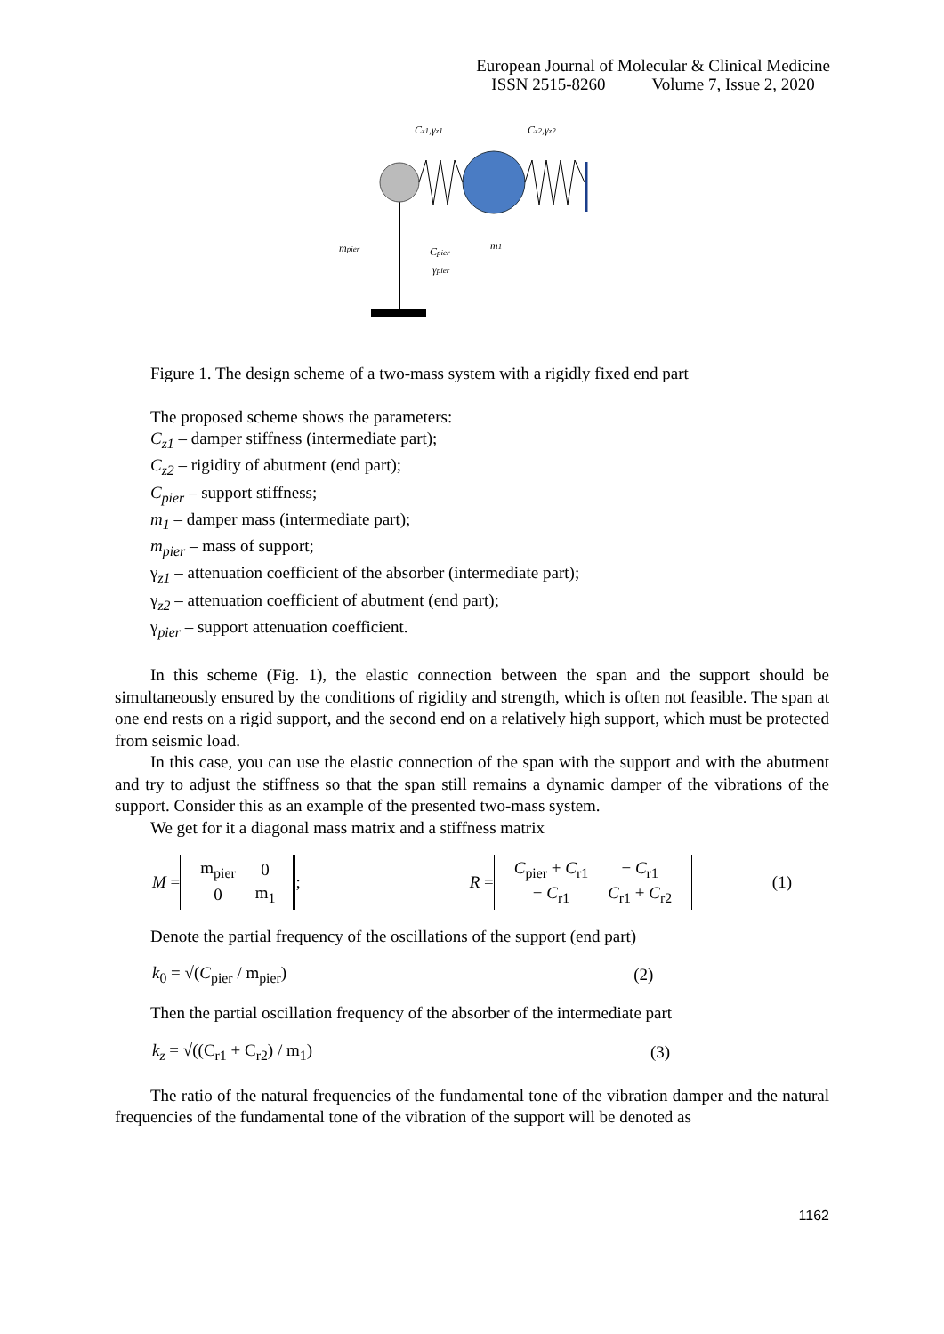European Journal of Molecular & Clinical Medicine
ISSN 2515-8260 Volume 7, Issue 2, 2020
Cz1,γz1
Cz2,γz2
mpier
Cpier
γpier
m1
Figure 1. The design scheme of a two-mass system with a rigidly fixed end part
The proposed scheme shows the parameters:
C<sub>z1</sub> – damper stiffness (intermediate part);
C<sub>z2</sub> – rigidity of abutment (end part);
C<sub>pier</sub> – support stiffness;
m<sub>1</sub> – damper mass (intermediate part);
m<sub>pier</sub> – mass of support;
γ<sub>z1</sub> – attenuation coefficient of the absorber (intermediate part);
γ<sub>z2</sub> – attenuation coefficient of abutment (end part);
γ<sub>pier</sub> – support attenuation coefficient.
In this scheme (Fig. 1), the elastic connection between the span and the support should be simultaneously ensured by the conditions of rigidity and strength, which is often not feasible. The span at one end rests on a rigid support, and the second end on a relatively high support, which must be protected from seismic load.
In this case, you can use the elastic connection of the span with the support and with the abutment and try to adjust the stiffness so that the span still remains a dynamic damper of the vibrations of the support. Consider this as an example of the presented two-mass system.
We get for it a diagonal mass matrix and a stiffness matrix
M =
| m<sub>pier</sub> | 0 |
| 0 | m<sub>1</sub> |
; R =
| C<sub>pier</sub> + C<sub>r1</sub> | − C<sub>r1</sub> |
| − C<sub>r1</sub> | C<sub>r1</sub> + C<sub>r2</sub> |
(1)
Denote the partial frequency of the oscillations of the support (end part)
k<sub>0</sub> = √(C<sub>pier</sub> / m<sub>pier</sub>) (2)
Then the partial oscillation frequency of the absorber of the intermediate part
k<sub>z</sub> = √((C<sub>r1</sub> + C<sub>r2</sub>) / m<sub>1</sub>) (3)
The ratio of the natural frequencies of the fundamental tone of the vibration damper and the natural frequencies of the fundamental tone of the vibration of the support will be denoted as
1162